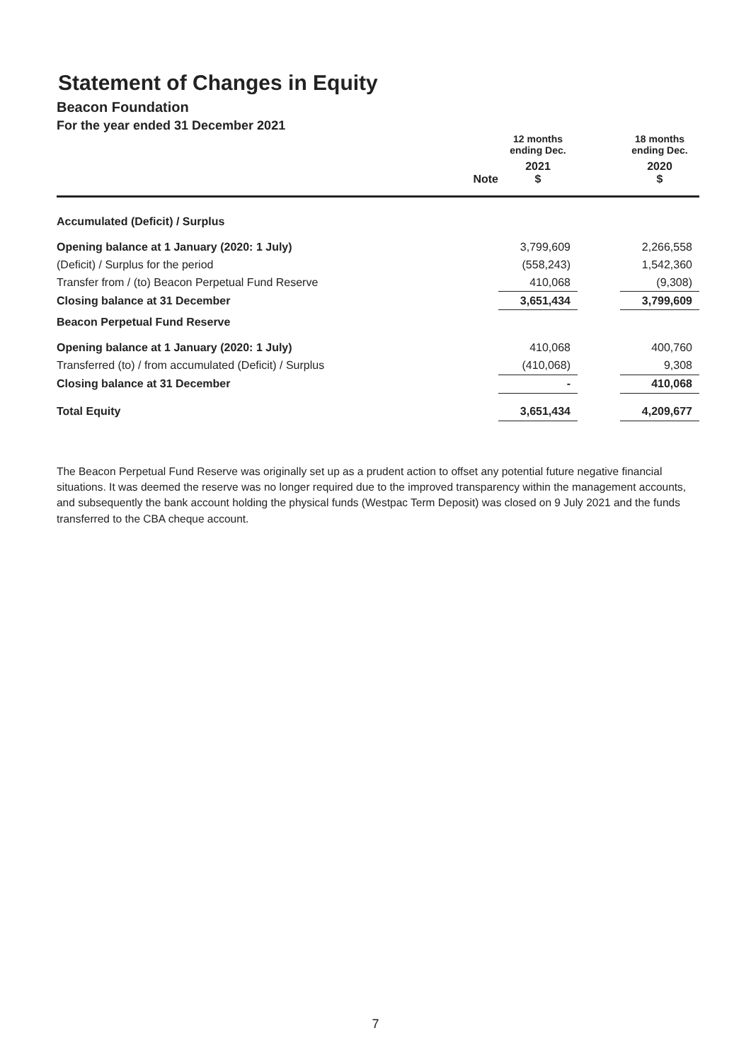Statement of Changes in Equity
Beacon Foundation
For the year ended 31 December 2021
| | | 12 months ending Dec. | | 18 months ending Dec. |
| --- | --- | --- | --- | --- |
| | Note | 2021 $ | | 2020 $ |
| Accumulated (Deficit) / Surplus | | | | |
| Opening balance at 1 January (2020: 1 July) | | 3,799,609 | | 2,266,558 |
| (Deficit) / Surplus for the period | | (558,243) | | 1,542,360 |
| Transfer from / (to) Beacon Perpetual Fund Reserve | | 410,068 | | (9,308) |
| Closing balance at 31 December | | 3,651,434 | | 3,799,609 |
| Beacon Perpetual Fund Reserve | | | | |
| Opening balance at 1 January (2020: 1 July) | | 410,068 | | 400,760 |
| Transferred (to) / from accumulated (Deficit) / Surplus | | (410,068) | | 9,308 |
| Closing balance at 31 December | | - | | 410,068 |
| Total Equity | | 3,651,434 | | 4,209,677 |
The Beacon Perpetual Fund Reserve was originally set up as a prudent action to offset any potential future negative financial situations. It was deemed the reserve was no longer required due to the improved transparency within the management accounts, and subsequently the bank account holding the physical funds (Westpac Term Deposit) was closed on 9 July 2021 and the funds transferred to the CBA cheque account.
7